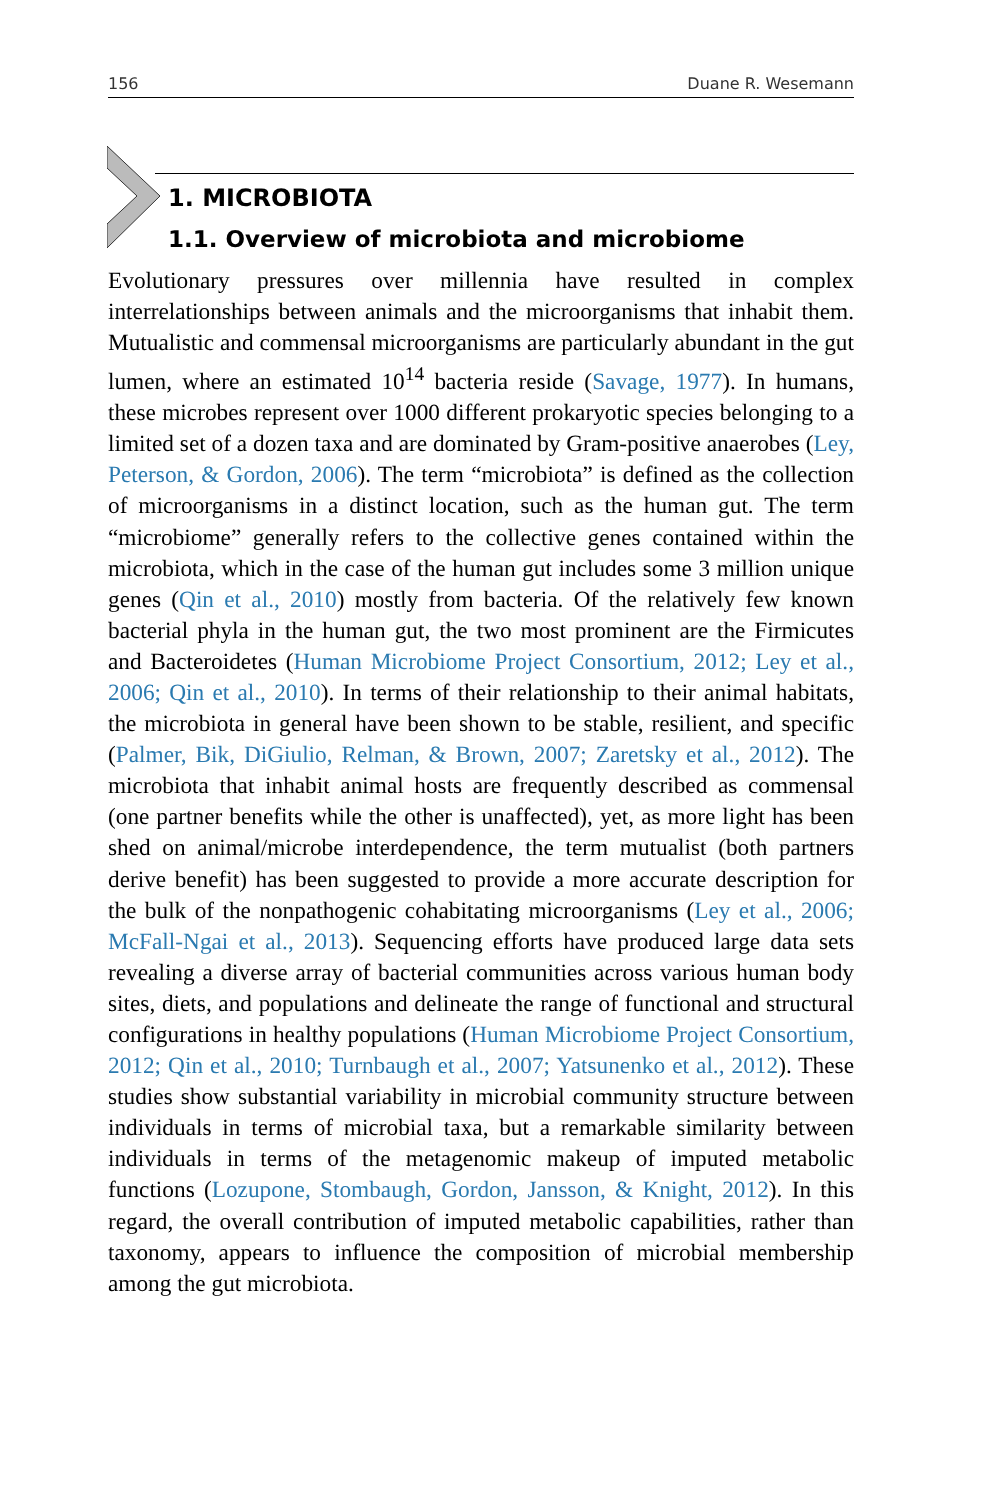156 Duane R. Wesemann
1. MICROBIOTA
1.1. Overview of microbiota and microbiome
Evolutionary pressures over millennia have resulted in complex interrelationships between animals and the microorganisms that inhabit them. Mutualistic and commensal microorganisms are particularly abundant in the gut lumen, where an estimated 10<sup>14</sup> bacteria reside (Savage, 1977). In humans, these microbes represent over 1000 different prokaryotic species belonging to a limited set of a dozen taxa and are dominated by Gram-positive anaerobes (Ley, Peterson, & Gordon, 2006). The term “microbiota” is defined as the collection of microorganisms in a distinct location, such as the human gut. The term “microbiome” generally refers to the collective genes contained within the microbiota, which in the case of the human gut includes some 3 million unique genes (Qin et al., 2010) mostly from bacteria. Of the relatively few known bacterial phyla in the human gut, the two most prominent are the Firmicutes and Bacteroidetes (Human Microbiome Project Consortium, 2012; Ley et al., 2006; Qin et al., 2010). In terms of their relationship to their animal habitats, the microbiota in general have been shown to be stable, resilient, and specific (Palmer, Bik, DiGiulio, Relman, & Brown, 2007; Zaretsky et al., 2012). The microbiota that inhabit animal hosts are frequently described as commensal (one partner benefits while the other is unaffected), yet, as more light has been shed on animal/microbe interdependence, the term mutualist (both partners derive benefit) has been suggested to provide a more accurate description for the bulk of the nonpathogenic cohabitating microorganisms (Ley et al., 2006; McFall-Ngai et al., 2013). Sequencing efforts have produced large data sets revealing a diverse array of bacterial communities across various human body sites, diets, and populations and delineate the range of functional and structural configurations in healthy populations (Human Microbiome Project Consortium, 2012; Qin et al., 2010; Turnbaugh et al., 2007; Yatsunenko et al., 2012). These studies show substantial variability in microbial community structure between individuals in terms of microbial taxa, but a remarkable similarity between individuals in terms of the metagenomic makeup of imputed metabolic functions (Lozupone, Stombaugh, Gordon, Jansson, & Knight, 2012). In this regard, the overall contribution of imputed metabolic capabilities, rather than taxonomy, appears to influence the composition of microbial membership among the gut microbiota.